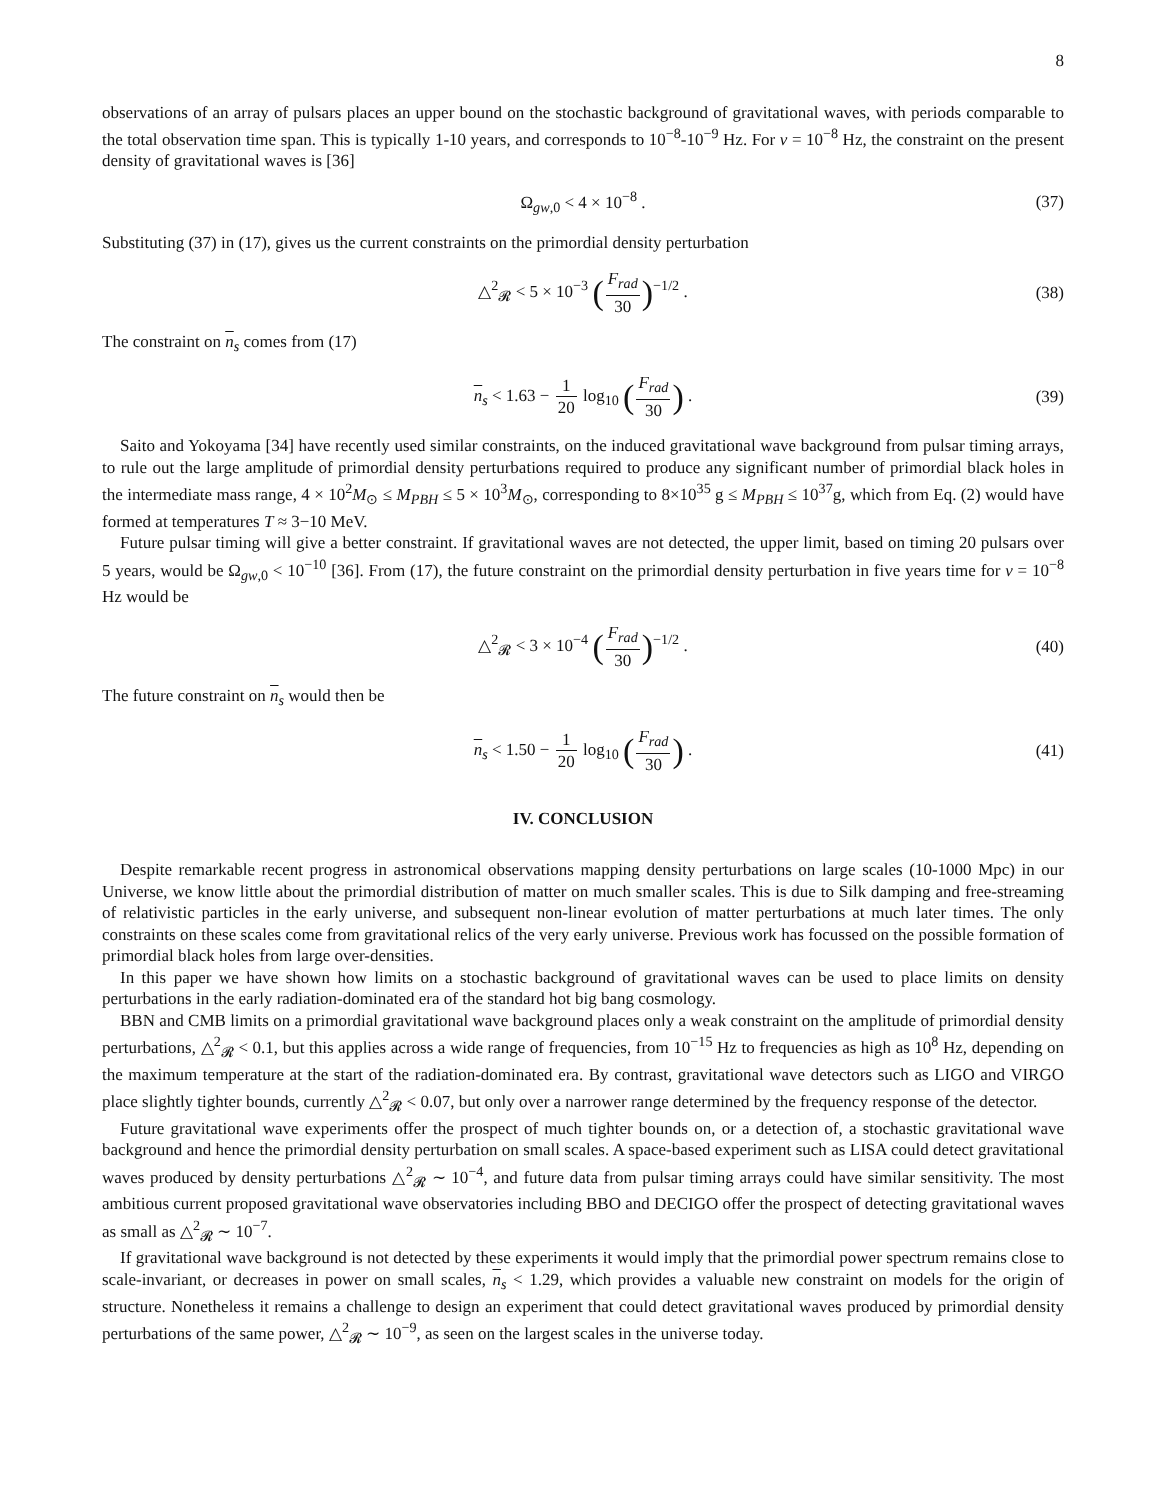8
observations of an array of pulsars places an upper bound on the stochastic background of gravitational waves, with periods comparable to the total observation time span. This is typically 1-10 years, and corresponds to 10<sup>−8</sup>-10<sup>−9</sup> Hz. For ν = 10<sup>−8</sup> Hz, the constraint on the present density of gravitational waves is [36]
Ω<sub>gw,0</sub> < 4 × 10<sup>−8</sup> . (37)
Substituting (37) in (17), gives us the current constraints on the primordial density perturbation
△<sup>2</sup><sub>𝓡</sub> < 5 × 10<sup>−3</sup> (F<sub>rad</sub> 30)<sup>−1/2</sup> . (38)
The constraint on n<sub>s</sub> comes from (17)
n<sub>s</sub> < 1.63 − 1 20 log<sub>10</sub> (F<sub>rad</sub> 30) . (39)
Saito and Yokoyama [34] have recently used similar constraints, on the induced gravitational wave background from pulsar timing arrays, to rule out the large amplitude of primordial density perturbations required to produce any significant number of primordial black holes in the intermediate mass range, 4 × 10<sup>2</sup>M<sub>⊙</sub> ≤ M<sub>PBH</sub> ≤ 5 × 10<sup>3</sup>M<sub>⊙</sub>, corresponding to 8×10<sup>35</sup> g ≤ M<sub>PBH</sub> ≤ 10<sup>37</sup>g, which from Eq. (2) would have formed at temperatures T ≈ 3−10 MeV.
Future pulsar timing will give a better constraint. If gravitational waves are not detected, the upper limit, based on timing 20 pulsars over 5 years, would be Ω<sub>gw,0</sub> < 10<sup>−10</sup> [36]. From (17), the future constraint on the primordial density perturbation in five years time for ν = 10<sup>−8</sup> Hz would be
△<sup>2</sup><sub>𝓡</sub> < 3 × 10<sup>−4</sup> (F<sub>rad</sub> 30)<sup>−1/2</sup> . (40)
The future constraint on n<sub>s</sub> would then be
n<sub>s</sub> < 1.50 − 1 20 log<sub>10</sub> (F<sub>rad</sub> 30) . (41)
IV. CONCLUSION
Despite remarkable recent progress in astronomical observations mapping density perturbations on large scales (10-1000 Mpc) in our Universe, we know little about the primordial distribution of matter on much smaller scales. This is due to Silk damping and free-streaming of relativistic particles in the early universe, and subsequent non-linear evolution of matter perturbations at much later times. The only constraints on these scales come from gravitational relics of the very early universe. Previous work has focussed on the possible formation of primordial black holes from large over-densities.
In this paper we have shown how limits on a stochastic background of gravitational waves can be used to place limits on density perturbations in the early radiation-dominated era of the standard hot big bang cosmology.
BBN and CMB limits on a primordial gravitational wave background places only a weak constraint on the amplitude of primordial density perturbations, △<sup>2</sup><sub>𝓡</sub> < 0.1, but this applies across a wide range of frequencies, from 10<sup>−15</sup> Hz to frequencies as high as 10<sup>8</sup> Hz, depending on the maximum temperature at the start of the radiation-dominated era. By contrast, gravitational wave detectors such as LIGO and VIRGO place slightly tighter bounds, currently △<sup>2</sup><sub>𝓡</sub> < 0.07, but only over a narrower range determined by the frequency response of the detector.
Future gravitational wave experiments offer the prospect of much tighter bounds on, or a detection of, a stochastic gravitational wave background and hence the primordial density perturbation on small scales. A space-based experiment such as LISA could detect gravitational waves produced by density perturbations △<sup>2</sup><sub>𝓡</sub> ∼ 10<sup>−4</sup>, and future data from pulsar timing arrays could have similar sensitivity. The most ambitious current proposed gravitational wave observatories including BBO and DECIGO offer the prospect of detecting gravitational waves as small as △<sup>2</sup><sub>𝓡</sub> ∼ 10<sup>−7</sup>.
If gravitational wave background is not detected by these experiments it would imply that the primordial power spectrum remains close to scale-invariant, or decreases in power on small scales, n<sub>s</sub> < 1.29, which provides a valuable new constraint on models for the origin of structure. Nonetheless it remains a challenge to design an experiment that could detect gravitational waves produced by primordial density perturbations of the same power, △<sup>2</sup><sub>𝓡</sub> ∼ 10<sup>−9</sup>, as seen on the largest scales in the universe today.